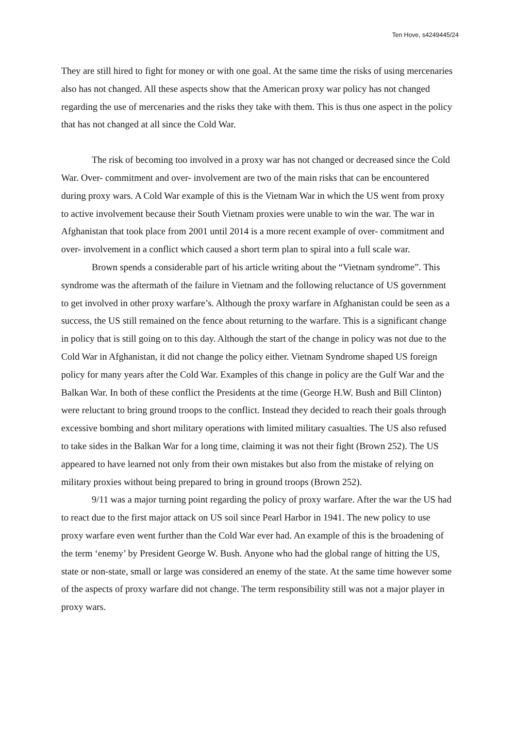Ten Hove, s4249445/24
They are still hired to fight for money or with one goal. At the same time the risks of using mercenaries also has not changed. All these aspects show that the American proxy war policy has not changed regarding the use of mercenaries and the risks they take with them. This is thus one aspect in the policy that has not changed at all since the Cold War.
The risk of becoming too involved in a proxy war has not changed or decreased since the Cold War. Over- commitment and over- involvement are two of the main risks that can be encountered during proxy wars. A Cold War example of this is the Vietnam War in which the US went from proxy to active involvement because their South Vietnam proxies were unable to win the war. The war in Afghanistan that took place from 2001 until 2014 is a more recent example of over- commitment and over- involvement in a conflict which caused a short term plan to spiral into a full scale war.
Brown spends a considerable part of his article writing about the “Vietnam syndrome”. This syndrome was the aftermath of the failure in Vietnam and the following reluctance of US government to get involved in other proxy warfare’s. Although the proxy warfare in Afghanistan could be seen as a success, the US still remained on the fence about returning to the warfare. This is a significant change in policy that is still going on to this day. Although the start of the change in policy was not due to the Cold War in Afghanistan, it did not change the policy either. Vietnam Syndrome shaped US foreign policy for many years after the Cold War. Examples of this change in policy are the Gulf War and the Balkan War. In both of these conflict the Presidents at the time (George H.W. Bush and Bill Clinton) were reluctant to bring ground troops to the conflict. Instead they decided to reach their goals through excessive bombing and short military operations with limited military casualties. The US also refused to take sides in the Balkan War for a long time, claiming it was not their fight (Brown 252). The US appeared to have learned not only from their own mistakes but also from the mistake of relying on military proxies without being prepared to bring in ground troops (Brown 252).
9/11 was a major turning point regarding the policy of proxy warfare. After the war the US had to react due to the first major attack on US soil since Pearl Harbor in 1941. The new policy to use proxy warfare even went further than the Cold War ever had. An example of this is the broadening of the term ‘enemy’ by President George W. Bush. Anyone who had the global range of hitting the US, state or non-state, small or large was considered an enemy of the state. At the same time however some of the aspects of proxy warfare did not change. The term responsibility still was not a major player in proxy wars.